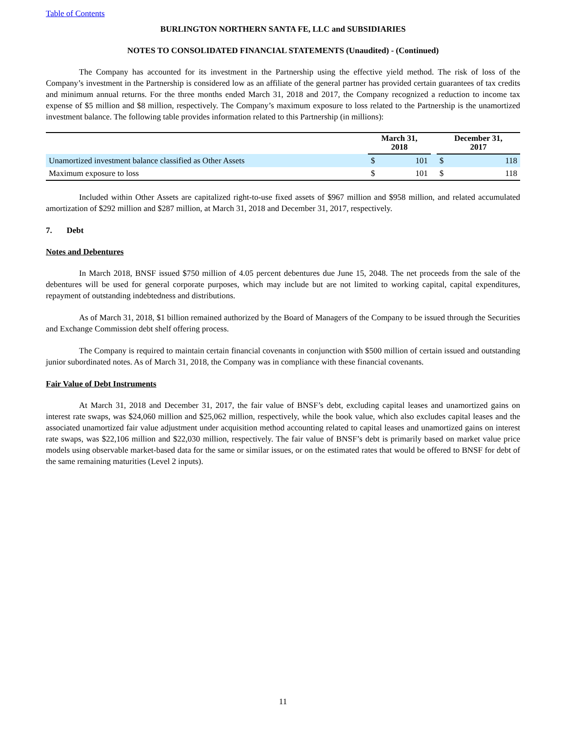Table of Contents
BURLINGTON NORTHERN SANTA FE, LLC and SUBSIDIARIES
NOTES TO CONSOLIDATED FINANCIAL STATEMENTS (Unaudited) - (Continued)
The Company has accounted for its investment in the Partnership using the effective yield method. The risk of loss of the Company’s investment in the Partnership is considered low as an affiliate of the general partner has provided certain guarantees of tax credits and minimum annual returns. For the three months ended March 31, 2018 and 2017, the Company recognized a reduction to income tax expense of $5 million and $8 million, respectively. The Company’s maximum exposure to loss related to the Partnership is the unamortized investment balance. The following table provides information related to this Partnership (in millions):
| | March 31, 2018 | | | December 31, 2017 | |
| --- | --- | --- | --- | --- | --- |
| Unamortized investment balance classified as Other Assets | $ | 101 | | $ | 118 |
| Maximum exposure to loss | $ | 101 | | $ | 118 |
Included within Other Assets are capitalized right-to-use fixed assets of $967 million and $958 million, and related accumulated amortization of $292 million and $287 million, at March 31, 2018 and December 31, 2017, respectively.
7. Debt
Notes and Debentures
In March 2018, BNSF issued $750 million of 4.05 percent debentures due June 15, 2048. The net proceeds from the sale of the debentures will be used for general corporate purposes, which may include but are not limited to working capital, capital expenditures, repayment of outstanding indebtedness and distributions.
As of March 31, 2018, $1 billion remained authorized by the Board of Managers of the Company to be issued through the Securities and Exchange Commission debt shelf offering process.
The Company is required to maintain certain financial covenants in conjunction with $500 million of certain issued and outstanding junior subordinated notes. As of March 31, 2018, the Company was in compliance with these financial covenants.
Fair Value of Debt Instruments
At March 31, 2018 and December 31, 2017, the fair value of BNSF’s debt, excluding capital leases and unamortized gains on interest rate swaps, was $24,060 million and $25,062 million, respectively, while the book value, which also excludes capital leases and the associated unamortized fair value adjustment under acquisition method accounting related to capital leases and unamortized gains on interest rate swaps, was $22,106 million and $22,030 million, respectively. The fair value of BNSF’s debt is primarily based on market value price models using observable market-based data for the same or similar issues, or on the estimated rates that would be offered to BNSF for debt of the same remaining maturities (Level 2 inputs).
11